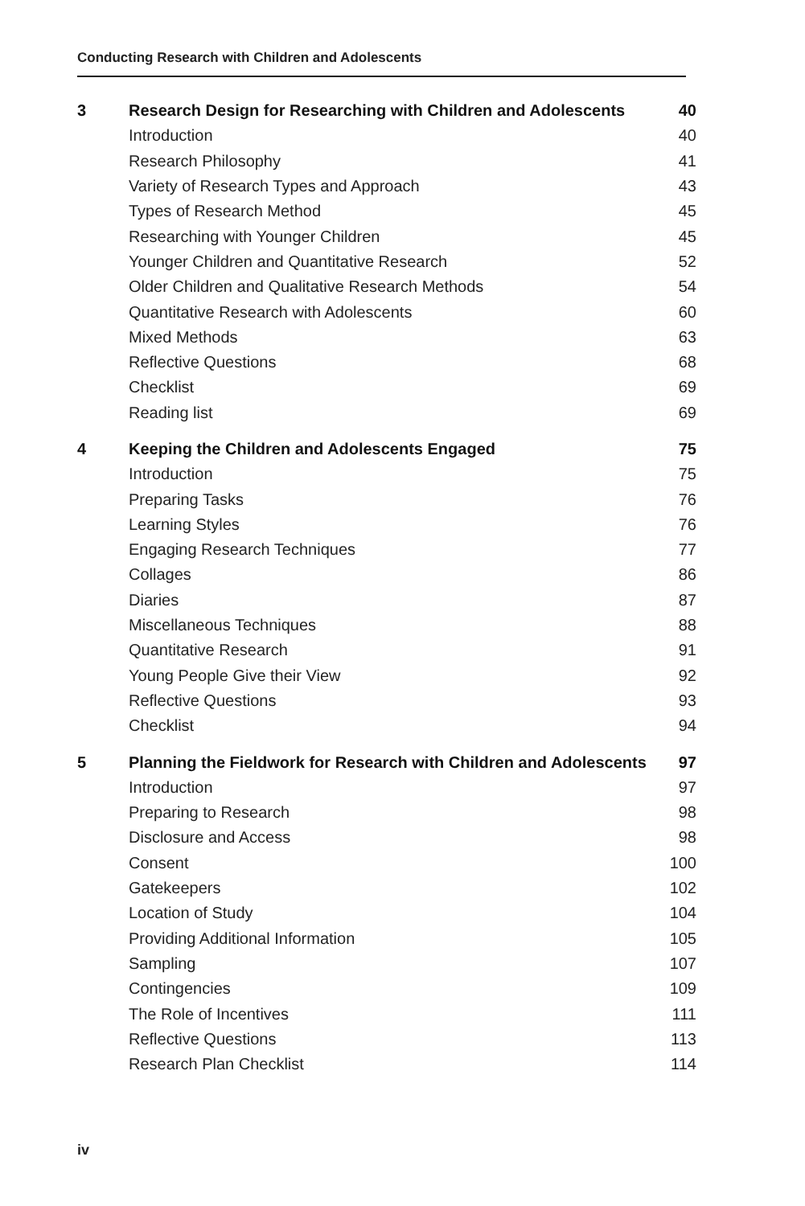Conducting Research with Children and Adolescents
| 3 | Research Design for Researching with Children and Adolescents | 40 |
| | Introduction | 40 |
| | Research Philosophy | 41 |
| | Variety of Research Types and Approach | 43 |
| | Types of Research Method | 45 |
| | Researching with Younger Children | 45 |
| | Younger Children and Quantitative Research | 52 |
| | Older Children and Qualitative Research Methods | 54 |
| | Quantitative Research with Adolescents | 60 |
| | Mixed Methods | 63 |
| | Reflective Questions | 68 |
| | Checklist | 69 |
| | Reading list | 69 |
| 4 | Keeping the Children and Adolescents Engaged | 75 |
| | Introduction | 75 |
| | Preparing Tasks | 76 |
| | Learning Styles | 76 |
| | Engaging Research Techniques | 77 |
| | Collages | 86 |
| | Diaries | 87 |
| | Miscellaneous Techniques | 88 |
| | Quantitative Research | 91 |
| | Young People Give their View | 92 |
| | Reflective Questions | 93 |
| | Checklist | 94 |
| 5 | Planning the Fieldwork for Research with Children and Adolescents | 97 |
| | Introduction | 97 |
| | Preparing to Research | 98 |
| | Disclosure and Access | 98 |
| | Consent | 100 |
| | Gatekeepers | 102 |
| | Location of Study | 104 |
| | Providing Additional Information | 105 |
| | Sampling | 107 |
| | Contingencies | 109 |
| | The Role of Incentives | 111 |
| | Reflective Questions | 113 |
| | Research Plan Checklist | 114 |
iv